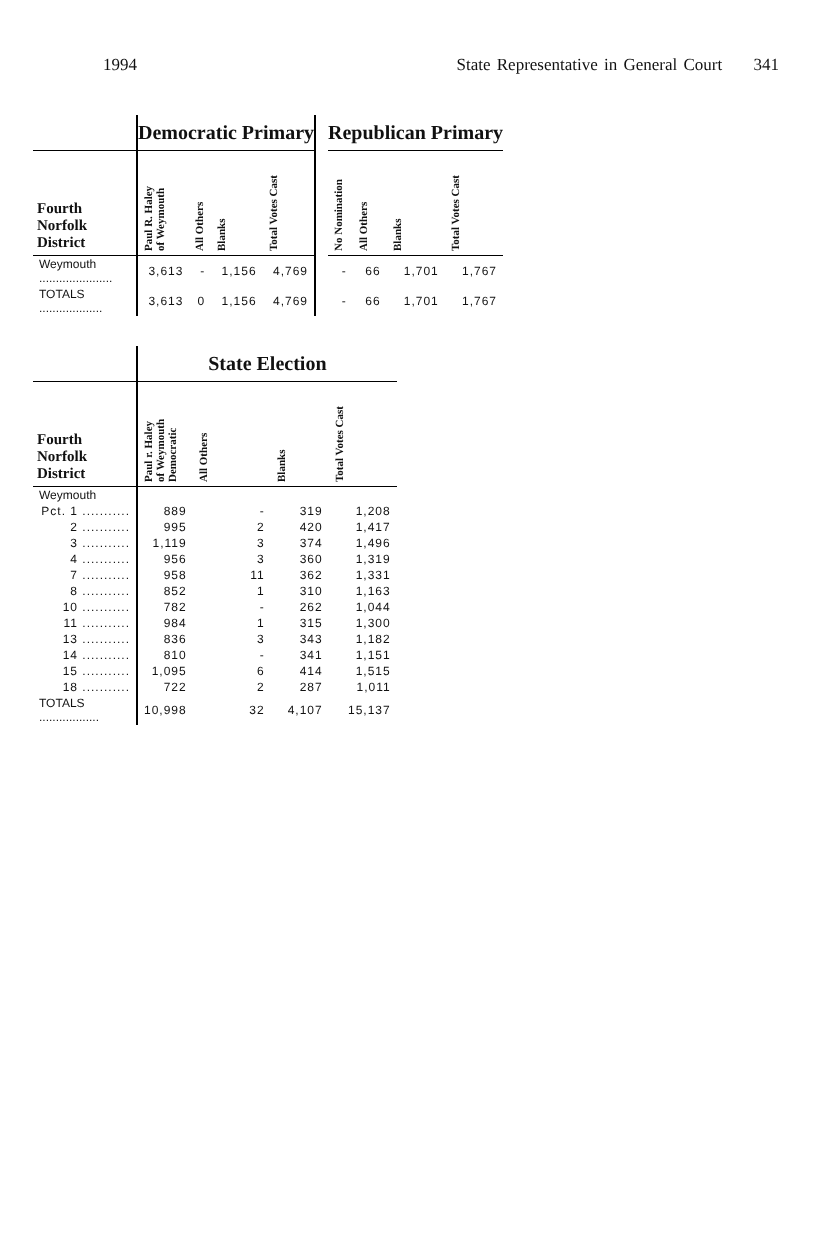1994 State Representative in General Court 341
| | Democratic Primary | | | | | Republican Primary | | | |
| --- | --- | --- | --- | --- | --- | --- | --- | --- | --- |
| Fourth Norfolk District | Paul R. Haley of Weymouth | All Others | Blanks | Total Votes Cast | | No Nomination | All Others | Blanks | Total Votes Cast |
| Weymouth ...................... | 3,613 | - | 1,156 | 4,769 | | - | 66 | 1,701 | 1,767 |
| TOTALS ................... | 3,613 | 0 | 1,156 | 4,769 | | - | 66 | 1,701 | 1,767 |
| | State Election | | | |
| --- | --- | --- | --- | --- |
| Fourth Norfolk District | Paul r. Haley of Weymouth Democratic | All Others | Blanks | Total Votes Cast |
| Weymouth | | | | |
| Pct. 1 ........... | 889 | - | 319 | 1,208 |
| 2 ........... | 995 | 2 | 420 | 1,417 |
| 3 ........... | 1,119 | 3 | 374 | 1,496 |
| 4 ........... | 956 | 3 | 360 | 1,319 |
| 7 ........... | 958 | 11 | 362 | 1,331 |
| 8 ........... | 852 | 1 | 310 | 1,163 |
| 10 ........... | 782 | - | 262 | 1,044 |
| 11 ........... | 984 | 1 | 315 | 1,300 |
| 13 ........... | 836 | 3 | 343 | 1,182 |
| 14 ........... | 810 | - | 341 | 1,151 |
| 15 ........... | 1,095 | 6 | 414 | 1,515 |
| 18 ........... | 722 | 2 | 287 | 1,011 |
| TOTALS .................. | 10,998 | 32 | 4,107 | 15,137 |